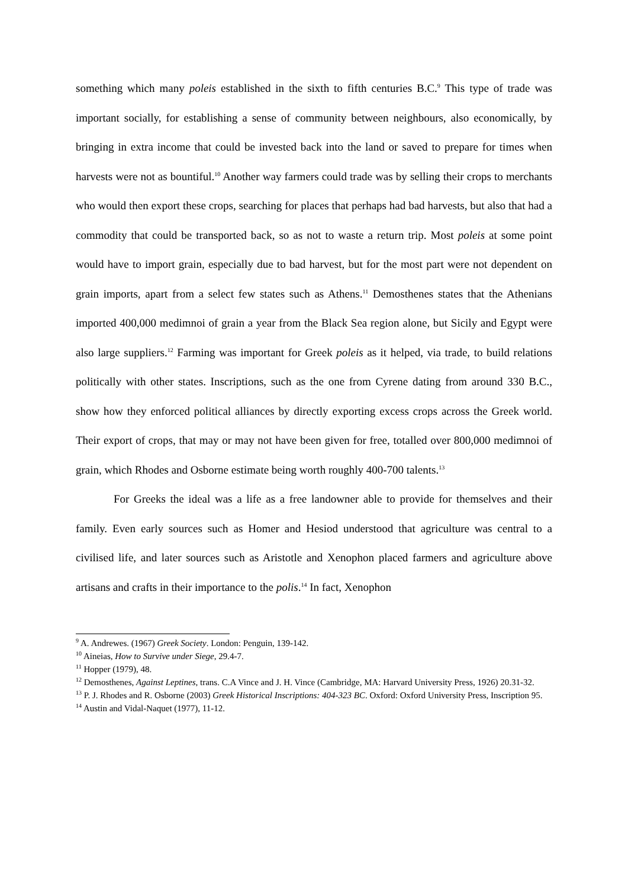something which many poleis established in the sixth to fifth centuries B.C.<sup>9</sup> This type of trade was important socially, for establishing a sense of community between neighbours, also economically, by bringing in extra income that could be invested back into the land or saved to prepare for times when harvests were not as bountiful.<sup>10</sup> Another way farmers could trade was by selling their crops to merchants who would then export these crops, searching for places that perhaps had bad harvests, but also that had a commodity that could be transported back, so as not to waste a return trip. Most poleis at some point would have to import grain, especially due to bad harvest, but for the most part were not dependent on grain imports, apart from a select few states such as Athens.<sup>11</sup> Demosthenes states that the Athenians imported 400,000 medimnoi of grain a year from the Black Sea region alone, but Sicily and Egypt were also large suppliers.<sup>12</sup> Farming was important for Greek poleis as it helped, via trade, to build relations politically with other states. Inscriptions, such as the one from Cyrene dating from around 330 B.C., show how they enforced political alliances by directly exporting excess crops across the Greek world. Their export of crops, that may or may not have been given for free, totalled over 800,000 medimnoi of grain, which Rhodes and Osborne estimate being worth roughly 400-700 talents.<sup>13</sup>
For Greeks the ideal was a life as a free landowner able to provide for themselves and their family. Even early sources such as Homer and Hesiod understood that agriculture was central to a civilised life, and later sources such as Aristotle and Xenophon placed farmers and agriculture above artisans and crafts in their importance to the polis.<sup>14</sup> In fact, Xenophon
<sup>9</sup> A. Andrewes. (1967) Greek Society. London: Penguin, 139-142.
<sup>10</sup> Aineias, How to Survive under Siege, 29.4-7.
<sup>11</sup> Hopper (1979), 48.
<sup>12</sup> Demosthenes, Against Leptines, trans. C.A Vince and J. H. Vince (Cambridge, MA: Harvard University Press, 1926) 20.31-32.
<sup>13</sup> P. J. Rhodes and R. Osborne (2003) Greek Historical Inscriptions: 404-323 BC. Oxford: Oxford University Press, Inscription 95.
<sup>14</sup> Austin and Vidal-Naquet (1977), 11-12.